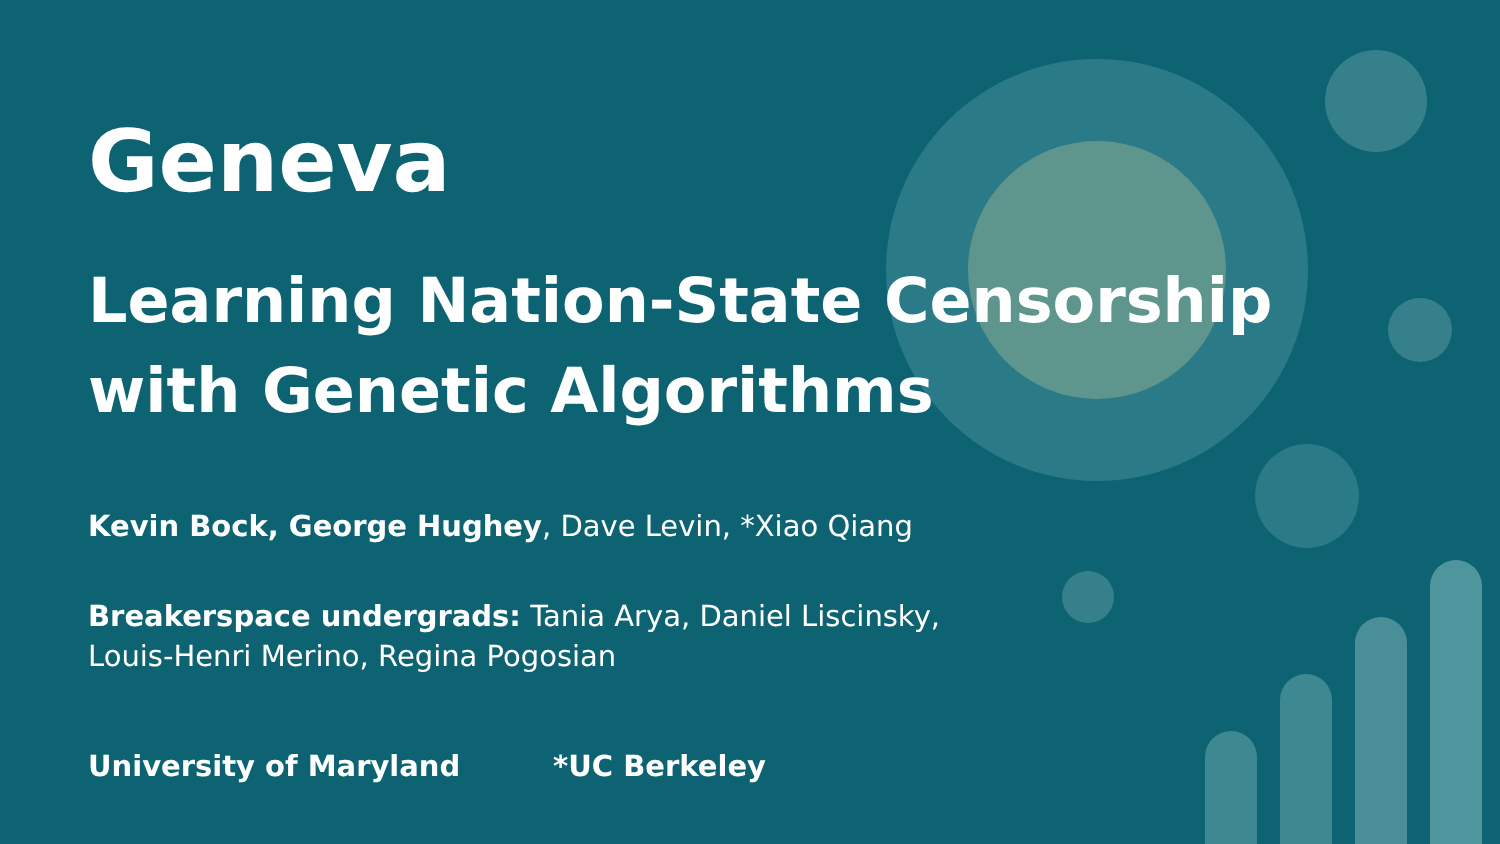Geneva
Learning Nation-State Censorship
with Genetic Algorithms
Kevin Bock, George Hughey, Dave Levin, *Xiao Qiang
Breakerspace undergrads: Tania Arya, Daniel Liscinsky,
Louis-Henri Merino, Regina Pogosian
University of Maryland *UC Berkeley